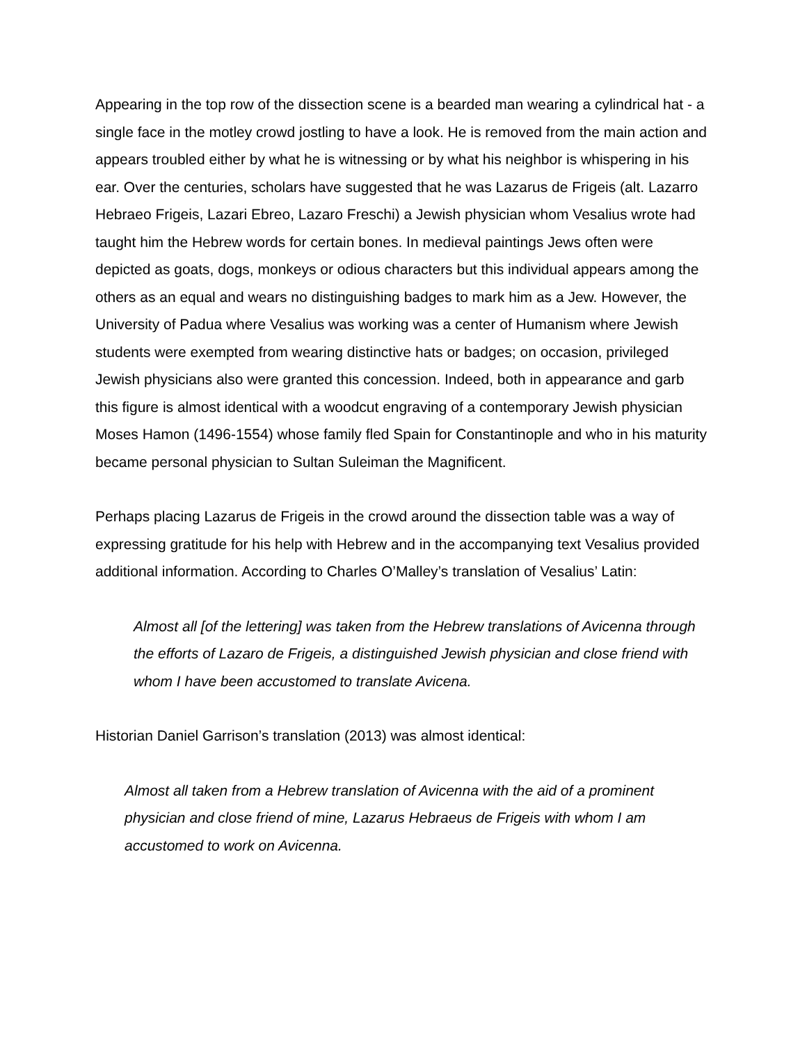Appearing in the top row of the dissection scene is a bearded man wearing a cylindrical hat - a single face in the motley crowd jostling to have a look. He is removed from the main action and appears troubled either by what he is witnessing or by what his neighbor is whispering in his ear. Over the centuries, scholars have suggested that he was Lazarus de Frigeis (alt. Lazarro Hebraeo Frigeis, Lazari Ebreo, Lazaro Freschi) a Jewish physician whom Vesalius wrote had taught him the Hebrew words for certain bones. In medieval paintings Jews often were depicted as goats, dogs, monkeys or odious characters but this individual appears among the others as an equal and wears no distinguishing badges to mark him as a Jew. However, the University of Padua where Vesalius was working was a center of Humanism where Jewish students were exempted from wearing distinctive hats or badges; on occasion, privileged Jewish physicians also were granted this concession. Indeed, both in appearance and garb this figure is almost identical with a woodcut engraving of a contemporary Jewish physician Moses Hamon (1496-1554) whose family fled Spain for Constantinople and who in his maturity became personal physician to Sultan Suleiman the Magnificent.
Perhaps placing Lazarus de Frigeis in the crowd around the dissection table was a way of expressing gratitude for his help with Hebrew and in the accompanying text Vesalius provided additional information. According to Charles O’Malley’s translation of Vesalius’ Latin:
Almost all [of the lettering] was taken from the Hebrew translations of Avicenna through the efforts of Lazaro de Frigeis, a distinguished Jewish physician and close friend with whom I have been accustomed to translate Avicena.
Historian Daniel Garrison’s translation (2013) was almost identical:
Almost all taken from a Hebrew translation of Avicenna with the aid of a prominent physician and close friend of mine, Lazarus Hebraeus de Frigeis with whom I am accustomed to work on Avicenna.